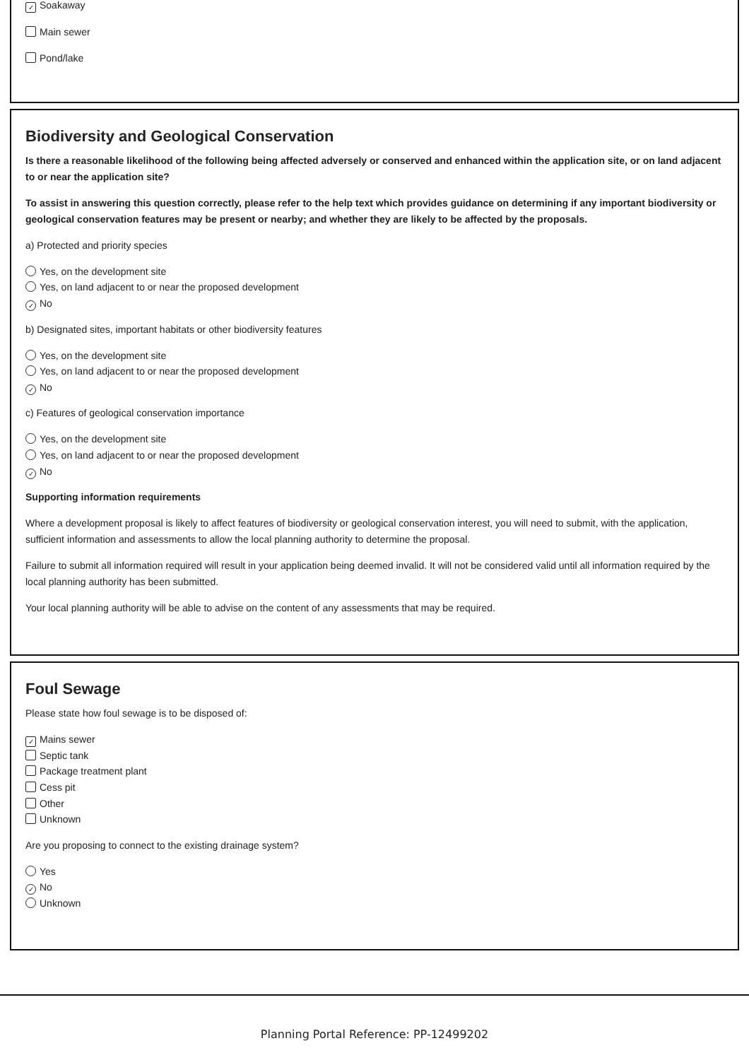✓ Soakaway
Main sewer
Pond/lake
Biodiversity and Geological Conservation
Is there a reasonable likelihood of the following being affected adversely or conserved and enhanced within the application site, or on land adjacent to or near the application site?
To assist in answering this question correctly, please refer to the help text which provides guidance on determining if any important biodiversity or geological conservation features may be present or nearby; and whether they are likely to be affected by the proposals.
a) Protected and priority species
Yes, on the development site
Yes, on land adjacent to or near the proposed development
✓ No
b) Designated sites, important habitats or other biodiversity features
Yes, on the development site
Yes, on land adjacent to or near the proposed development
✓ No
c) Features of geological conservation importance
Yes, on the development site
Yes, on land adjacent to or near the proposed development
✓ No
Supporting information requirements
Where a development proposal is likely to affect features of biodiversity or geological conservation interest, you will need to submit, with the application, sufficient information and assessments to allow the local planning authority to determine the proposal.
Failure to submit all information required will result in your application being deemed invalid. It will not be considered valid until all information required by the local planning authority has been submitted.
Your local planning authority will be able to advise on the content of any assessments that may be required.
Foul Sewage
Please state how foul sewage is to be disposed of:
✓ Mains sewer
Septic tank
Package treatment plant
Cess pit
Other
Unknown
Are you proposing to connect to the existing drainage system?
Yes
✓ No
Unknown
Planning Portal Reference: PP-12499202